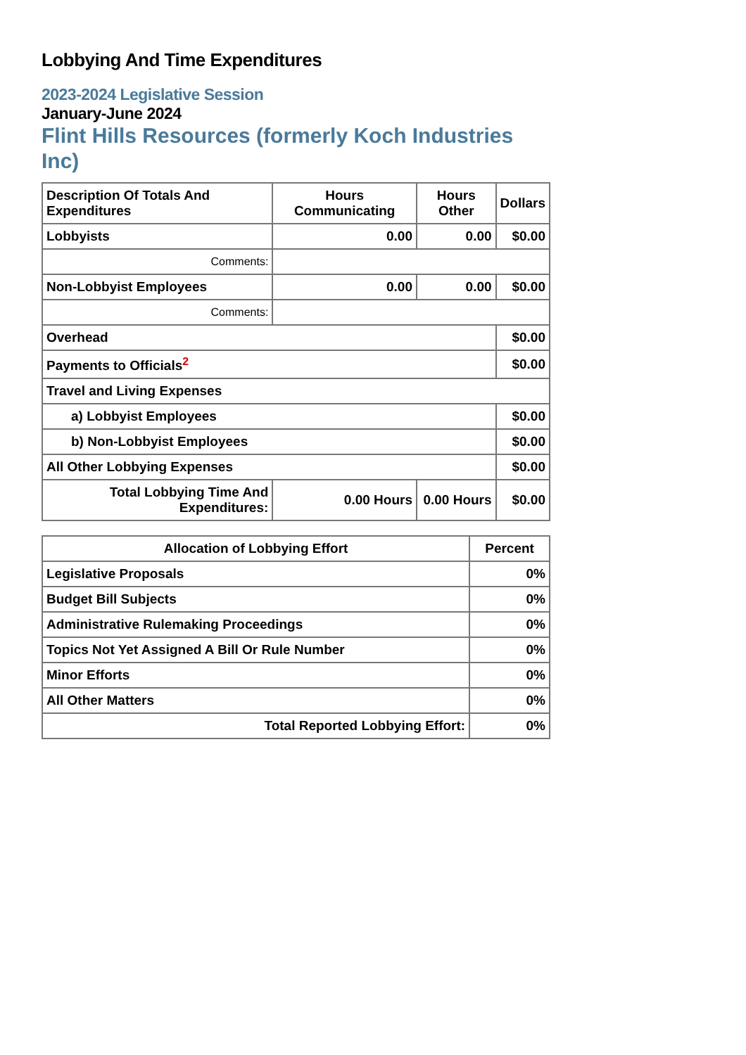Lobbying And Time Expenditures
2023-2024 Legislative Session
January-June 2024
Flint Hills Resources (formerly Koch Industries Inc)
| Description Of Totals And Expenditures | Hours Communicating | Hours Other | Dollars |
| --- | --- | --- | --- |
| Lobbyists | 0.00 | 0.00 | $0.00 |
| Comments: | | | |
| Non-Lobbyist Employees | 0.00 | 0.00 | $0.00 |
| Comments: | | | |
| Overhead | | | $0.00 |
| Payments to Officials<sup>2</sup> | | | $0.00 |
| Travel and Living Expenses | | | |
| a) Lobbyist Employees | | | $0.00 |
| b) Non-Lobbyist Employees | | | $0.00 |
| All Other Lobbying Expenses | | | $0.00 |
| Total Lobbying Time And Expenditures: | 0.00 Hours | 0.00 Hours | $0.00 |
| Allocation of Lobbying Effort | Percent |
| --- | --- |
| Legislative Proposals | 0% |
| Budget Bill Subjects | 0% |
| Administrative Rulemaking Proceedings | 0% |
| Topics Not Yet Assigned A Bill Or Rule Number | 0% |
| Minor Efforts | 0% |
| All Other Matters | 0% |
| Total Reported Lobbying Effort: | 0% |